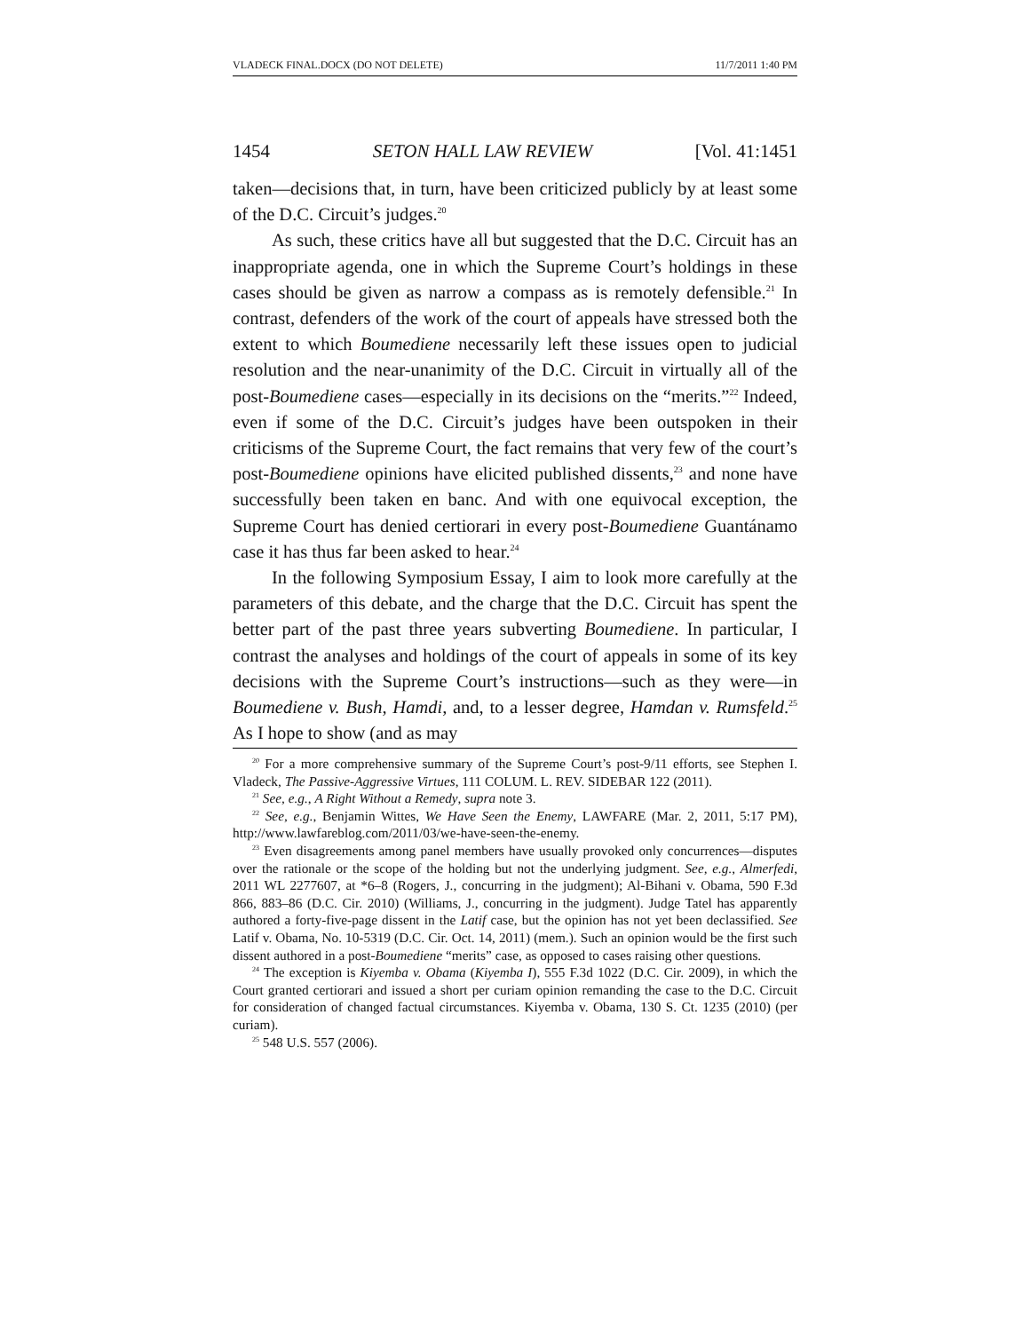VLADECK FINAL.DOCX (DO NOT DELETE) 11/7/2011 1:40 PM
1454 SETON HALL LAW REVIEW [Vol. 41:1451
taken—decisions that, in turn, have been criticized publicly by at least some of the D.C. Circuit’s judges.<sup>20</sup>
As such, these critics have all but suggested that the D.C. Circuit has an inappropriate agenda, one in which the Supreme Court’s holdings in these cases should be given as narrow a compass as is remotely defensible.<sup>21</sup> In contrast, defenders of the work of the court of appeals have stressed both the extent to which Boumediene necessarily left these issues open to judicial resolution and the near-unanimity of the D.C. Circuit in virtually all of the post-Boumediene cases—especially in its decisions on the “merits.”<sup>22</sup> Indeed, even if some of the D.C. Circuit’s judges have been outspoken in their criticisms of the Supreme Court, the fact remains that very few of the court’s post-Boumediene opinions have elicited published dissents,<sup>23</sup> and none have successfully been taken en banc. And with one equivocal exception, the Supreme Court has denied certiorari in every post-Boumediene Guantánamo case it has thus far been asked to hear.<sup>24</sup>
In the following Symposium Essay, I aim to look more carefully at the parameters of this debate, and the charge that the D.C. Circuit has spent the better part of the past three years subverting Boumediene. In particular, I contrast the analyses and holdings of the court of appeals in some of its key decisions with the Supreme Court’s instructions—such as they were—in Boumediene v. Bush, Hamdi, and, to a lesser degree, Hamdan v. Rumsfeld.<sup>25</sup> As I hope to show (and as may
<sup>20</sup> For a more comprehensive summary of the Supreme Court’s post-9/11 efforts, see Stephen I. Vladeck, The Passive-Aggressive Virtues, 111 COLUM. L. REV. SIDEBAR 122 (2011).
<sup>21</sup> See, e.g., A Right Without a Remedy, supra note 3.
<sup>22</sup> See, e.g., Benjamin Wittes, We Have Seen the Enemy, LAWFARE (Mar. 2, 2011, 5:17 PM), http://www.lawfareblog.com/2011/03/we-have-seen-the-enemy.
<sup>23</sup> Even disagreements among panel members have usually provoked only concurrences—disputes over the rationale or the scope of the holding but not the underlying judgment. See, e.g., Almerfedi, 2011 WL 2277607, at *6–8 (Rogers, J., concurring in the judgment); Al-Bihani v. Obama, 590 F.3d 866, 883–86 (D.C. Cir. 2010) (Williams, J., concurring in the judgment). Judge Tatel has apparently authored a forty-five-page dissent in the Latif case, but the opinion has not yet been declassified. See Latif v. Obama, No. 10-5319 (D.C. Cir. Oct. 14, 2011) (mem.). Such an opinion would be the first such dissent authored in a post-Boumediene “merits” case, as opposed to cases raising other questions.
<sup>24</sup> The exception is Kiyemba v. Obama (Kiyemba I), 555 F.3d 1022 (D.C. Cir. 2009), in which the Court granted certiorari and issued a short per curiam opinion remanding the case to the D.C. Circuit for consideration of changed factual circumstances. Kiyemba v. Obama, 130 S. Ct. 1235 (2010) (per curiam).
<sup>25</sup> 548 U.S. 557 (2006).